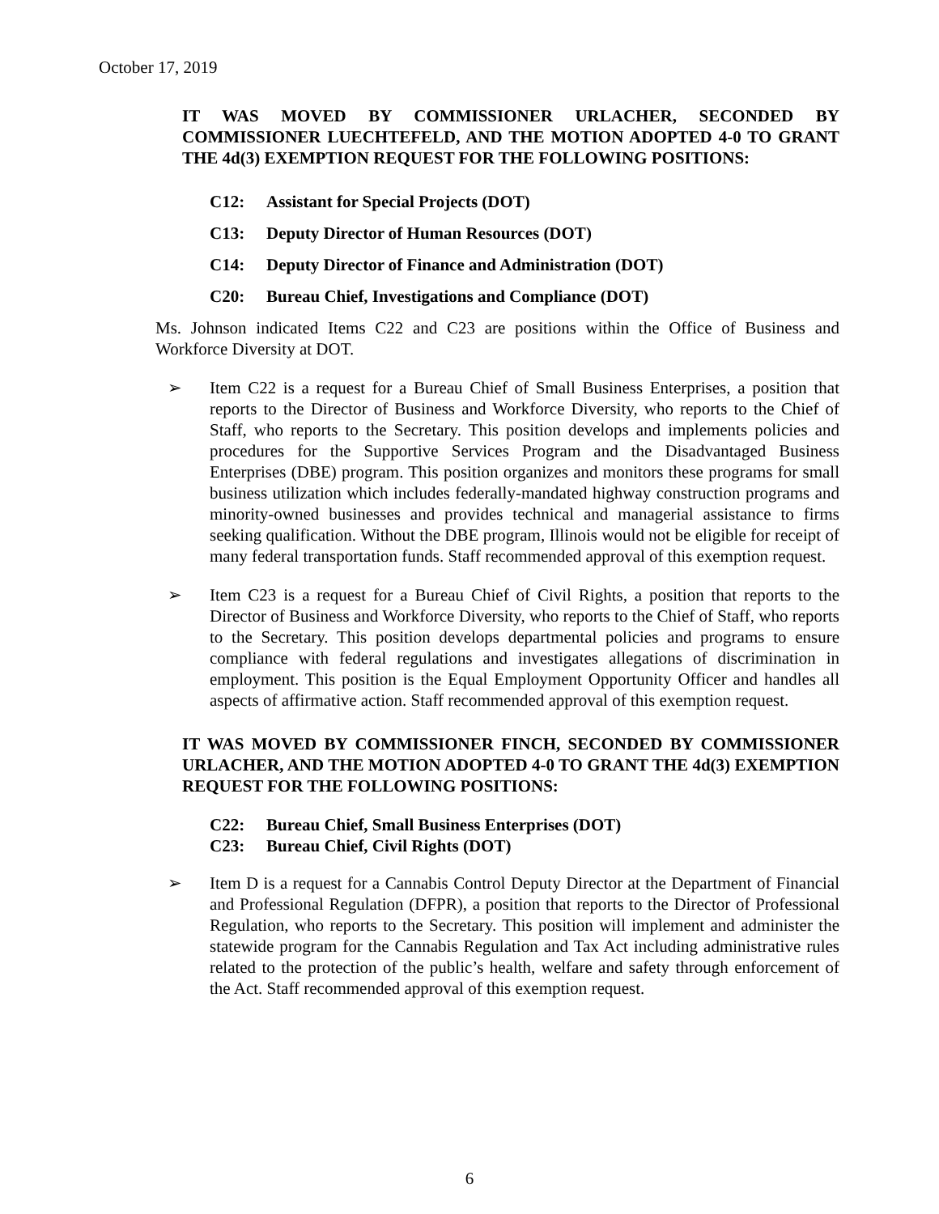October 17, 2019
IT WAS MOVED BY COMMISSIONER URLACHER, SECONDED BY COMMISSIONER LUECHTEFELD, AND THE MOTION ADOPTED 4-0 TO GRANT THE 4d(3) EXEMPTION REQUEST FOR THE FOLLOWING POSITIONS:
C12: Assistant for Special Projects (DOT)
C13: Deputy Director of Human Resources (DOT)
C14: Deputy Director of Finance and Administration (DOT)
C20: Bureau Chief, Investigations and Compliance (DOT)
Ms. Johnson indicated Items C22 and C23 are positions within the Office of Business and Workforce Diversity at DOT.
➢ Item C22 is a request for a Bureau Chief of Small Business Enterprises, a position that reports to the Director of Business and Workforce Diversity, who reports to the Chief of Staff, who reports to the Secretary. This position develops and implements policies and procedures for the Supportive Services Program and the Disadvantaged Business Enterprises (DBE) program. This position organizes and monitors these programs for small business utilization which includes federally-mandated highway construction programs and minority-owned businesses and provides technical and managerial assistance to firms seeking qualification. Without the DBE program, Illinois would not be eligible for receipt of many federal transportation funds. Staff recommended approval of this exemption request.
➢ Item C23 is a request for a Bureau Chief of Civil Rights, a position that reports to the Director of Business and Workforce Diversity, who reports to the Chief of Staff, who reports to the Secretary. This position develops departmental policies and programs to ensure compliance with federal regulations and investigates allegations of discrimination in employment. This position is the Equal Employment Opportunity Officer and handles all aspects of affirmative action. Staff recommended approval of this exemption request.
IT WAS MOVED BY COMMISSIONER FINCH, SECONDED BY COMMISSIONER URLACHER, AND THE MOTION ADOPTED 4-0 TO GRANT THE 4d(3) EXEMPTION REQUEST FOR THE FOLLOWING POSITIONS:
C22: Bureau Chief, Small Business Enterprises (DOT)
C23: Bureau Chief, Civil Rights (DOT)
➢ Item D is a request for a Cannabis Control Deputy Director at the Department of Financial and Professional Regulation (DFPR), a position that reports to the Director of Professional Regulation, who reports to the Secretary. This position will implement and administer the statewide program for the Cannabis Regulation and Tax Act including administrative rules related to the protection of the public’s health, welfare and safety through enforcement of the Act. Staff recommended approval of this exemption request.
6